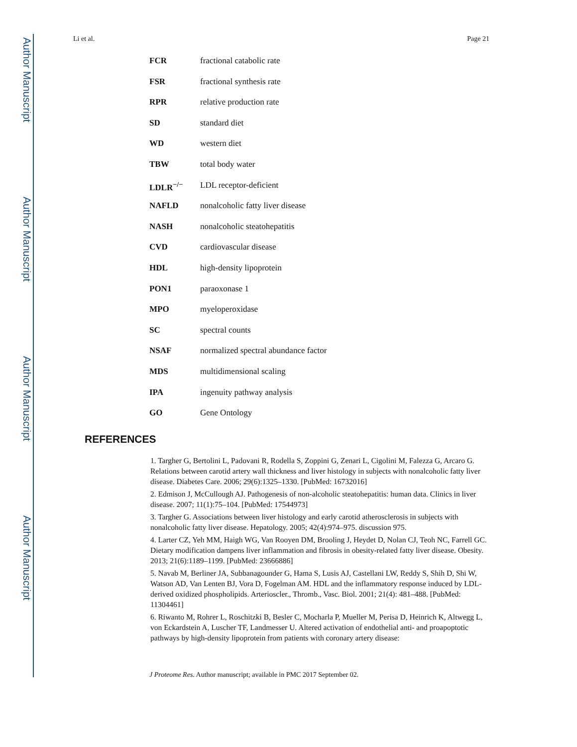Author Manuscript
Author Manuscript
Author Manuscript
Author Manuscript
Li et al. Page 21
FCR fractional catabolic rate
FSR fractional synthesis rate
RPR relative production rate
SD standard diet
WD western diet
TBW total body water
LDLR<sup>−/−</sup> LDL receptor-deficient
NAFLD nonalcoholic fatty liver disease
NASH nonalcoholic steatohepatitis
CVD cardiovascular disease
HDL high-density lipoprotein
PON1 paraoxonase 1
MPO myeloperoxidase
SC spectral counts
NSAF normalized spectral abundance factor
MDS multidimensional scaling
IPA ingenuity pathway analysis
GO Gene Ontology
REFERENCES
1. Targher G, Bertolini L, Padovani R, Rodella S, Zoppini G, Zenari L, Cigolini M, Falezza G, Arcaro G. Relations between carotid artery wall thickness and liver histology in subjects with nonalcoholic fatty liver disease. Diabetes Care. 2006; 29(6):1325–1330. [PubMed: 16732016]
2. Edmison J, McCullough AJ. Pathogenesis of non-alcoholic steatohepatitis: human data. Clinics in liver disease. 2007; 11(1):75–104. [PubMed: 17544973]
3. Targher G. Associations between liver histology and early carotid atherosclerosis in subjects with nonalcoholic fatty liver disease. Hepatology. 2005; 42(4):974–975. discussion 975.
4. Larter CZ, Yeh MM, Haigh WG, Van Rooyen DM, Brooling J, Heydet D, Nolan CJ, Teoh NC, Farrell GC. Dietary modification dampens liver inflammation and fibrosis in obesity-related fatty liver disease. Obesity. 2013; 21(6):1189–1199. [PubMed: 23666886]
5. Navab M, Berliner JA, Subbanagounder G, Hama S, Lusis AJ, Castellani LW, Reddy S, Shih D, Shi W, Watson AD, Van Lenten BJ, Vora D, Fogelman AM. HDL and the inflammatory response induced by LDL-derived oxidized phospholipids. Arterioscler., Thromb., Vasc. Biol. 2001; 21(4): 481–488. [PubMed: 11304461]
6. Riwanto M, Rohrer L, Roschitzki B, Besler C, Mocharla P, Mueller M, Perisa D, Heinrich K, Altwegg L, von Eckardstein A, Luscher TF, Landmesser U. Altered activation of endothelial anti- and proapoptotic pathways by high-density lipoprotein from patients with coronary artery disease:
J Proteome Res. Author manuscript; available in PMC 2017 September 02.